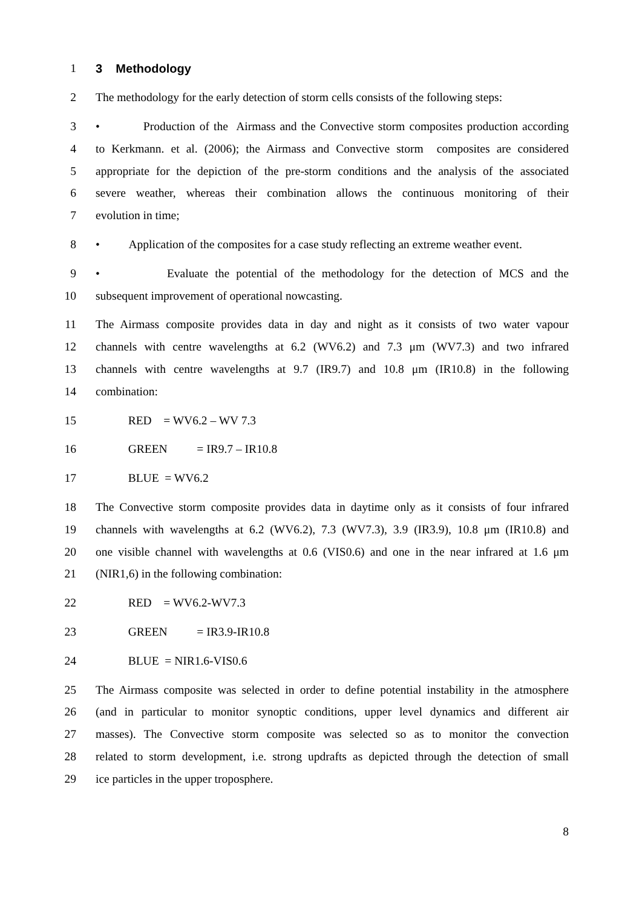1 3 Methodology
2 The methodology for the early detection of storm cells consists of the following steps:
3 • Production of the Airmass and the Convective storm composites production according
4 to Kerkmann. et al. (2006); the Airmass and Convective storm composites are considered
5 appropriate for the depiction of the pre-storm conditions and the analysis of the associated
6 severe weather, whereas their combination allows the continuous monitoring of their
7 evolution in time;
8 • Application of the composites for a case study reflecting an extreme weather event.
9 • Evaluate the potential of the methodology for the detection of MCS and the
10 subsequent improvement of operational nowcasting.
11 The Airmass composite provides data in day and night as it consists of two water vapour
12 channels with centre wavelengths at 6.2 (WV6.2) and 7.3 μm (WV7.3) and two infrared
13 channels with centre wavelengths at 9.7 (IR9.7) and 10.8 μm (IR10.8) in the following
14 combination:
15 RED = WV6.2 – WV 7.3
16 GREEN = IR9.7 – IR10.8
17 BLUE = WV6.2
18 The Convective storm composite provides data in daytime only as it consists of four infrared
19 channels with wavelengths at 6.2 (WV6.2), 7.3 (WV7.3), 3.9 (IR3.9), 10.8 μm (IR10.8) and
20 one visible channel with wavelengths at 0.6 (VIS0.6) and one in the near infrared at 1.6 μm
21 (NIR1,6) in the following combination:
22 RED = WV6.2-WV7.3
23 GREEN = IR3.9-IR10.8
24 BLUE = NIR1.6-VIS0.6
25 The Airmass composite was selected in order to define potential instability in the atmosphere
26 (and in particular to monitor synoptic conditions, upper level dynamics and different air
27 masses). The Convective storm composite was selected so as to monitor the convection
28 related to storm development, i.e. strong updrafts as depicted through the detection of small
29 ice particles in the upper troposphere.
8